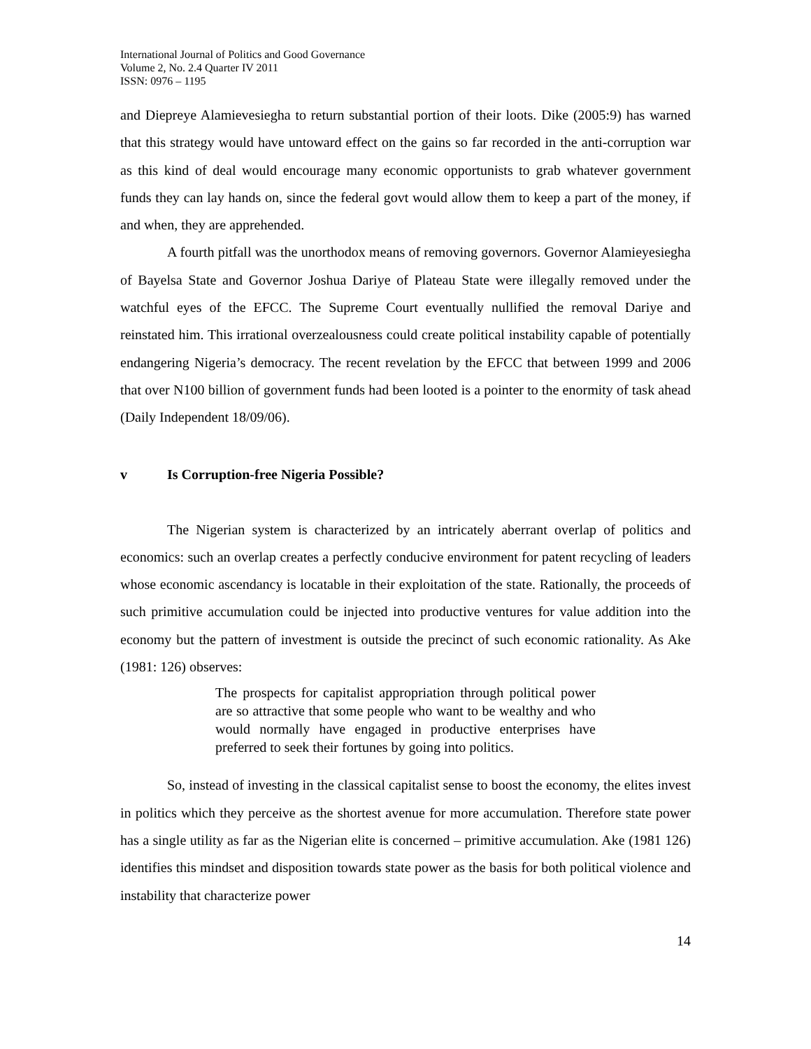International Journal of Politics and Good Governance
Volume 2, No. 2.4 Quarter IV 2011
ISSN: 0976 – 1195
and Diepreye Alamievesiegha to return substantial portion of their loots. Dike (2005:9) has warned that this strategy would have untoward effect on the gains so far recorded in the anti-corruption war as this kind of deal would encourage many economic opportunists to grab whatever government funds they can lay hands on, since the federal govt would allow them to keep a part of the money, if and when, they are apprehended.
A fourth pitfall was the unorthodox means of removing governors. Governor Alamieyesiegha of Bayelsa State and Governor Joshua Dariye of Plateau State were illegally removed under the watchful eyes of the EFCC. The Supreme Court eventually nullified the removal Dariye and reinstated him. This irrational overzealousness could create political instability capable of potentially endangering Nigeria’s democracy. The recent revelation by the EFCC that between 1999 and 2006 that over N100 billion of government funds had been looted is a pointer to the enormity of task ahead (Daily Independent 18/09/06).
v Is Corruption-free Nigeria Possible?
The Nigerian system is characterized by an intricately aberrant overlap of politics and economics: such an overlap creates a perfectly conducive environment for patent recycling of leaders whose economic ascendancy is locatable in their exploitation of the state. Rationally, the proceeds of such primitive accumulation could be injected into productive ventures for value addition into the economy but the pattern of investment is outside the precinct of such economic rationality. As Ake (1981: 126) observes:
The prospects for capitalist appropriation through political power are so attractive that some people who want to be wealthy and who would normally have engaged in productive enterprises have preferred to seek their fortunes by going into politics.
So, instead of investing in the classical capitalist sense to boost the economy, the elites invest in politics which they perceive as the shortest avenue for more accumulation. Therefore state power has a single utility as far as the Nigerian elite is concerned – primitive accumulation. Ake (1981 126) identifies this mindset and disposition towards state power as the basis for both political violence and instability that characterize power
14